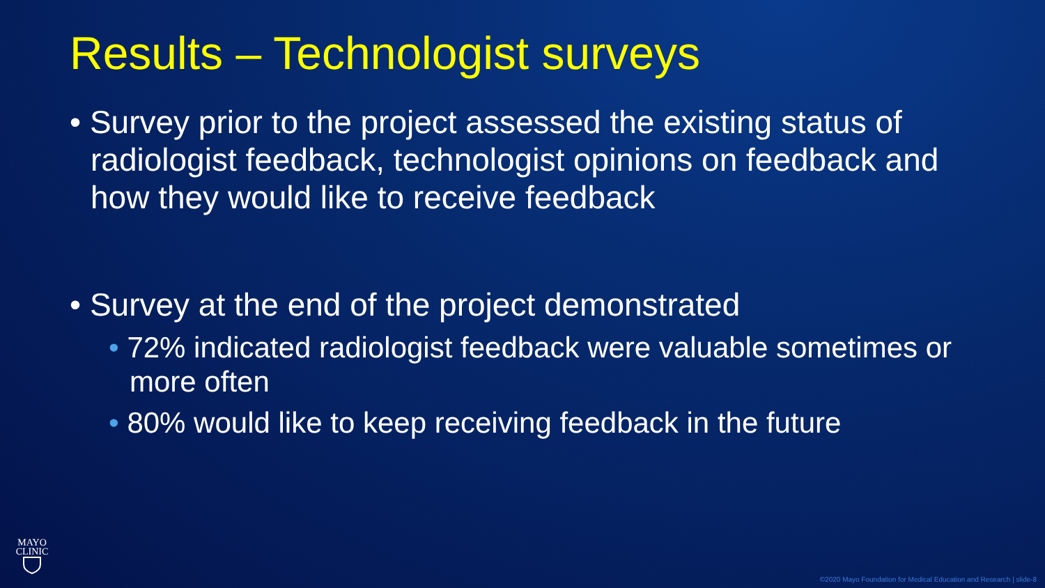Results – Technologist surveys
• Survey prior to the project assessed the existing status of radiologist feedback, technologist opinions on feedback and how they would like to receive feedback
• Survey at the end of the project demonstrated
• 72% indicated radiologist feedback were valuable sometimes or more often
• 80% would like to keep receiving feedback in the future
MAYO
CLINIC
©2020 Mayo Foundation for Medical Education and Research | slide-8